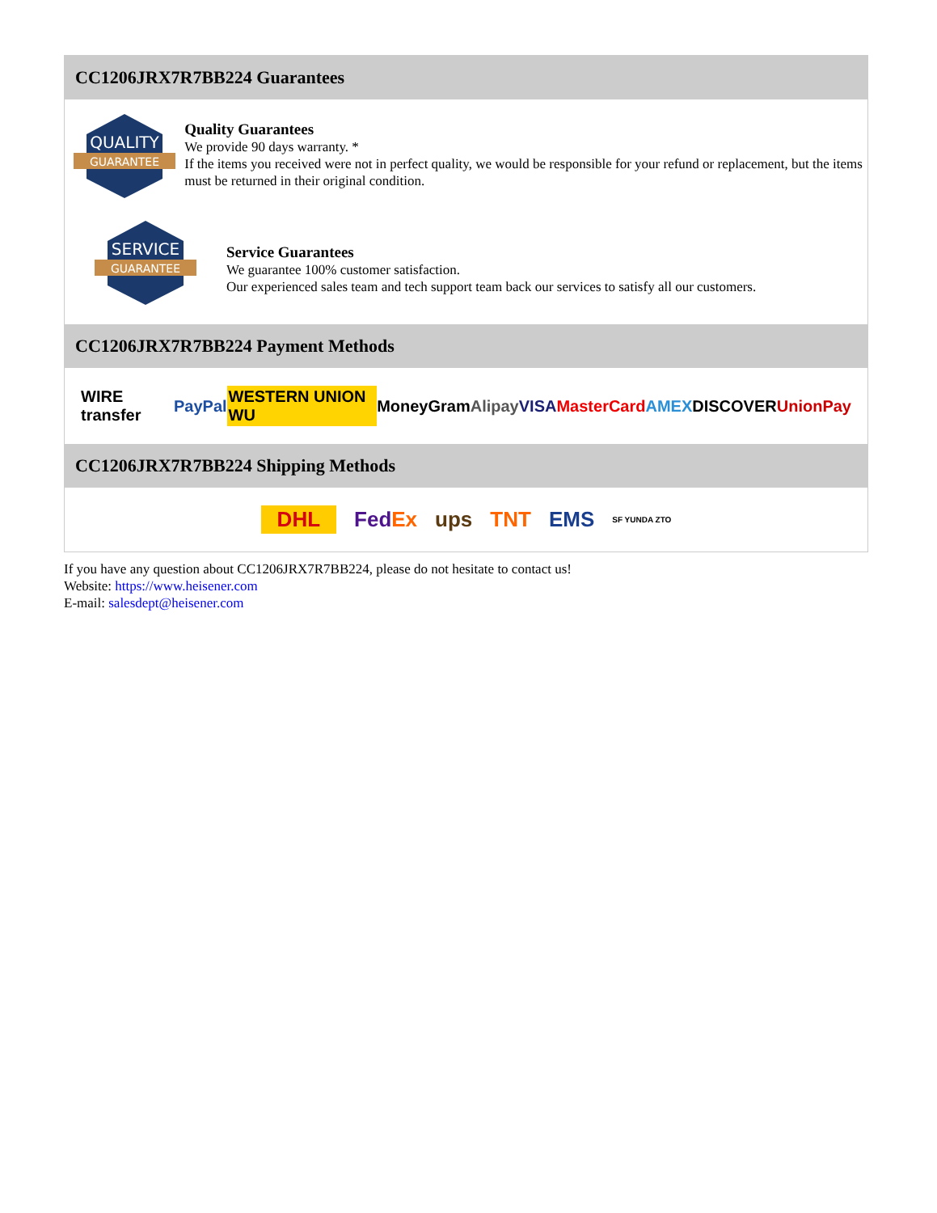CC1206JRX7R7BB224 Guarantees
QUALITY
GUARANTEE
Quality Guarantees
We provide 90 days warranty. *
If the items you received were not in perfect quality, we would be responsible for your refund or replacement, but the items must be returned in their original condition.
SERVICE
GUARANTEE
Service Guarantees
We guarantee 100% customer satisfaction.
Our experienced sales team and tech support team back our services to satisfy all our customers.
CC1206JRX7R7BB224 Payment Methods
WIRE transfer PayPal WESTERN UNION WU MoneyGram Alipay VISA MasterCard AMEX DISCOVER UnionPay
CC1206JRX7R7BB224 Shipping Methods
DHL FedEx ups TNT EMS SF YUNDA ZTO
If you have any question about CC1206JRX7R7BB224, please do not hesitate to contact us!
Website: https://www.heisener.com
E-mail: salesdept@heisener.com